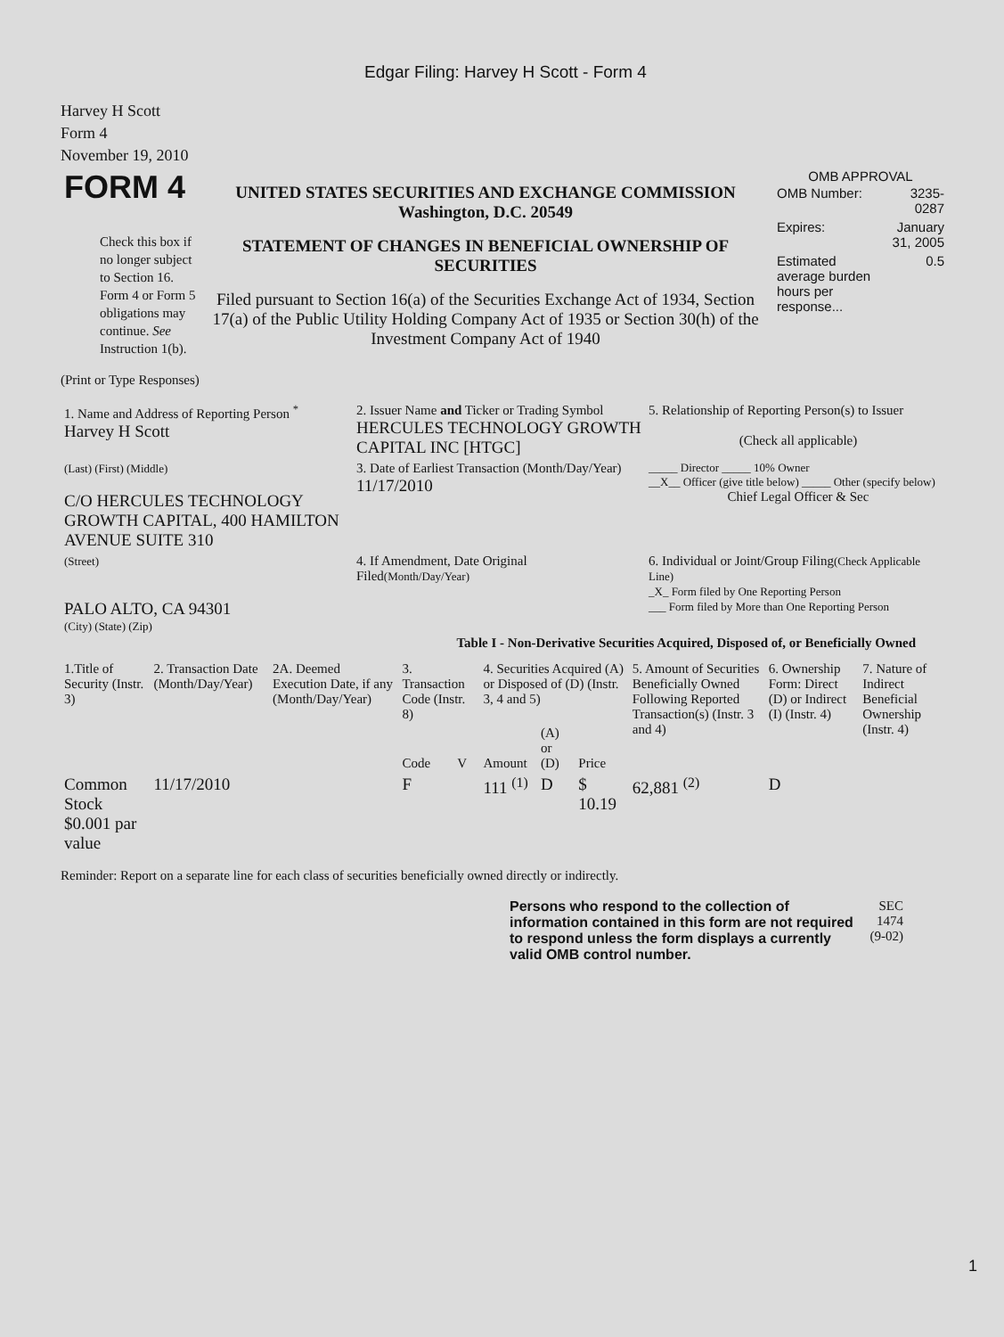Edgar Filing: Harvey H Scott - Form 4
Harvey H Scott
Form 4
November 19, 2010
| FORM 4 Check this box if no longer subject to Section 16. Form 4 or Form 5 obligations may continue. See Instruction 1(b). | UNITED STATES SECURITIES AND EXCHANGE COMMISSION Washington, D.C. 20549 STATEMENT OF CHANGES IN BENEFICIAL OWNERSHIP OF SECURITIES Filed pursuant to Section 16(a) of the Securities Exchange Act of 1934, Section 17(a) of the Public Utility Holding Company Act of 1935 or Section 30(h) of the Investment Company Act of 1940 | OMB APPROVAL / OMB Number: / 3235-0287 / / Expires: / January 31, 2005 / / Estimated average burden hours per response... / 0.5 / |
(Print or Type Responses)
| 1. Name and Address of Reporting Person <sup>*</sup> Harvey H Scott | 2. Issuer Name and Ticker or Trading Symbol HERCULES TECHNOLOGY GROWTH CAPITAL INC [HTGC] | 5. Relationship of Reporting Person(s) to Issuer (Check all applicable) |
| (Last) (First) (Middle) C/O HERCULES TECHNOLOGY GROWTH CAPITAL, 400 HAMILTON AVENUE SUITE 310 | 3. Date of Earliest Transaction (Month/Day/Year) 11/17/2010 | _____ Director _____ 10% Owner __X__ Officer (give title below) _____ Other (specify below) Chief Legal Officer & Sec |
| (Street) PALO ALTO, CA 94301 (City) (State) (Zip) | 4. If Amendment, Date Original Filed (Month/Day/Year) | 6. Individual or Joint/Group Filing (Check Applicable Line) _X_ Form filed by One Reporting Person ___ Form filed by More than One Reporting Person |
Table I - Non-Derivative Securities Acquired, Disposed of, or Beneficially Owned
| 1.Title of Security (Instr. 3) | 2. Transaction Date (Month/Day/Year) | 2A. Deemed Execution Date, if any (Month/Day/Year) | 3. Transaction Code (Instr. 8) | | 4. Securities Acquired (A) or Disposed of (D) (Instr. 3, 4 and 5) | | | 5. Amount of Securities Beneficially Owned Following Reported Transaction(s) (Instr. 3 and 4) | 6. Ownership Form: Direct (D) or Indirect (I) (Instr. 4) | 7. Nature of Indirect Beneficial Ownership (Instr. 4) |
| --- | --- | --- | --- | --- | --- | --- | --- | --- | --- | --- |
| | | | Code | V | Amount | (A) or (D) | Price | | | |
| Common Stock $0.001 par value | 11/17/2010 | | F | | 111 <sup>(1)</sup> | D | $ 10.19 | 62,881 <sup>(2)</sup> | D | |
Reminder: Report on a separate line for each class of securities beneficially owned directly or indirectly.
| Persons who respond to the collection of information contained in this form are not required to respond unless the form displays a currently valid OMB control number. | SEC 1474 (9-02) |
1